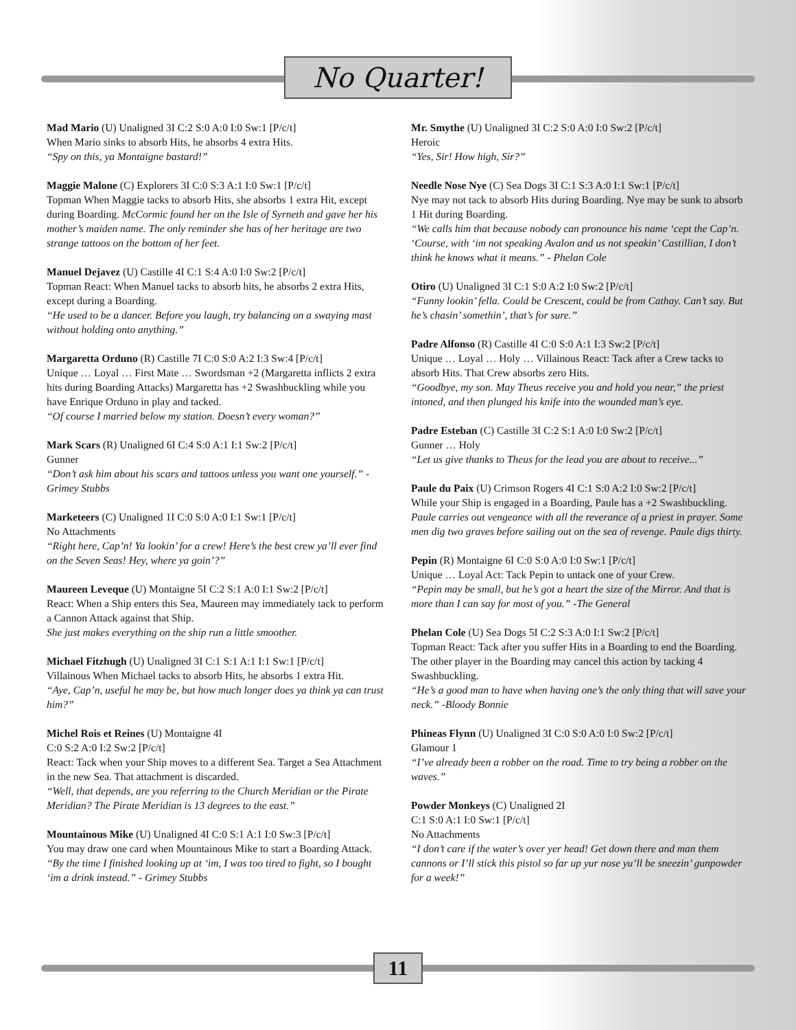No Quarter!
Mad Mario (U) Unaligned 3I C:2 S:0 A:0 I:0 Sw:1 [P/c/t]
When Mario sinks to absorb Hits, he absorbs 4 extra Hits.
“Spy on this, ya Montaigne bastard!”
Maggie Malone (C) Explorers 3I C:0 S:3 A:1 I:0 Sw:1 [P/c/t]
Topman When Maggie tacks to absorb Hits, she absorbs 1 extra Hit, except during Boarding. McCormic found her on the Isle of Syrneth and gave her his mother’s maiden name. The only reminder she has of her heritage are two strange tattoos on the bottom of her feet.
Manuel Dejavez (U) Castille 4I C:1 S:4 A:0 I:0 Sw:2 [P/c/t]
Topman React: When Manuel tacks to absorb hits, he absorbs 2 extra Hits, except during a Boarding.
“He used to be a dancer. Before you laugh, try balancing on a swaying mast without holding onto anything.”
Margaretta Orduno (R) Castille 7I C:0 S:0 A:2 I:3 Sw:4 [P/c/t]
Unique … Loyal … First Mate … Swordsman +2 (Margaretta inflicts 2 extra hits during Boarding Attacks) Margaretta has +2 Swashbuckling while you have Enrique Orduno in play and tacked.
“Of course I married below my station. Doesn’t every woman?”
Mark Scars (R) Unaligned 6I C:4 S:0 A:1 I:1 Sw:2 [P/c/t]
Gunner
“Don’t ask him about his scars and tattoos unless you want one yourself.” - Grimey Stubbs
Marketeers (C) Unaligned 1I C:0 S:0 A:0 I:1 Sw:1 [P/c/t]
No Attachments
“Right here, Cap’n! Ya lookin’ for a crew! Here’s the best crew ya’ll ever find on the Seven Seas! Hey, where ya goin’?”
Maureen Leveque (U) Montaigne 5I C:2 S:1 A:0 I:1 Sw:2 [P/c/t]
React: When a Ship enters this Sea, Maureen may immediately tack to perform a Cannon Attack against that Ship.
She just makes everything on the ship run a little smoother.
Michael Fitzhugh (U) Unaligned 3I C:1 S:1 A:1 I:1 Sw:1 [P/c/t]
Villainous When Michael tacks to absorb Hits, he absorbs 1 extra Hit.
“Aye, Cap’n, useful he may be, but how much longer does ya think ya can trust him?”
Michel Rois et Reines (U) Montaigne 4I
C:0 S:2 A:0 I:2 Sw:2 [P/c/t]
React: Tack when your Ship moves to a different Sea. Target a Sea Attachment in the new Sea. That attachment is discarded.
“Well, that depends, are you referring to the Church Meridian or the Pirate Meridian? The Pirate Meridian is 13 degrees to the east.”
Mountainous Mike (U) Unaligned 4I C:0 S:1 A:1 I:0 Sw:3 [P/c/t]
You may draw one card when Mountainous Mike to start a Boarding Attack.
“By the time I finished looking up at ‘im, I was too tired to fight, so I bought ‘im a drink instead.” - Grimey Stubbs
Mr. Smythe (U) Unaligned 3I C:2 S:0 A:0 I:0 Sw:2 [P/c/t]
Heroic
“Yes, Sir! How high, Sir?”
Needle Nose Nye (C) Sea Dogs 3I C:1 S:3 A:0 I:1 Sw:1 [P/c/t]
Nye may not tack to absorb Hits during Boarding. Nye may be sunk to absorb 1 Hit during Boarding.
“We calls him that because nobody can pronounce his name ‘cept the Cap’n. ‘Course, with ‘im not speaking Avalon and us not speakin’ Castillian, I don’t think he knows what it means.” - Phelan Cole
Otiro (U) Unaligned 3I C:1 S:0 A:2 I:0 Sw:2 [P/c/t]
“Funny lookin’ fella. Could be Crescent, could be from Cathay. Can’t say. But he’s chasin’ somethin’, that’s for sure.”
Padre Alfonso (R) Castille 4I C:0 S:0 A:1 I:3 Sw:2 [P/c/t]
Unique … Loyal … Holy … Villainous React: Tack after a Crew tacks to absorb Hits. That Crew absorbs zero Hits.
“Goodbye, my son. May Theus receive you and hold you near,” the priest intoned, and then plunged his knife into the wounded man’s eye.
Padre Esteban (C) Castille 3I C:2 S:1 A:0 I:0 Sw:2 [P/c/t]
Gunner … Holy
“Let us give thanks to Theus for the lead you are about to receive...”
Paule du Paix (U) Crimson Rogers 4I C:1 S:0 A:2 I:0 Sw:2 [P/c/t]
While your Ship is engaged in a Boarding, Paule has a +2 Swashbuckling.
Paule carries out vengeance with all the reverance of a priest in prayer. Some men dig two graves before sailing out on the sea of revenge. Paule digs thirty.
Pepin (R) Montaigne 6I C:0 S:0 A:0 I:0 Sw:1 [P/c/t]
Unique … Loyal Act: Tack Pepin to untack one of your Crew.
“Pepin may be small, but he’s got a heart the size of the Mirror. And that is more than I can say for most of you.” -The General
Phelan Cole (U) Sea Dogs 5I C:2 S:3 A:0 I:1 Sw:2 [P/c/t]
Topman React: Tack after you suffer Hits in a Boarding to end the Boarding. The other player in the Boarding may cancel this action by tacking 4 Swashbuckling.
“He’s a good man to have when having one’s the only thing that will save your neck.” -Bloody Bonnie
Phineas Flynn (U) Unaligned 3I C:0 S:0 A:0 I:0 Sw:2 [P/c/t]
Glamour 1
“I’ve already been a robber on the road. Time to try being a robber on the waves.”
Powder Monkeys (C) Unaligned 2I
C:1 S:0 A:1 I:0 Sw:1 [P/c/t]
No Attachments
“I don’t care if the water’s over yer head! Get down there and man them cannons or I’ll stick this pistol so far up yur nose yu’ll be sneezin’ gunpowder for a week!”
11